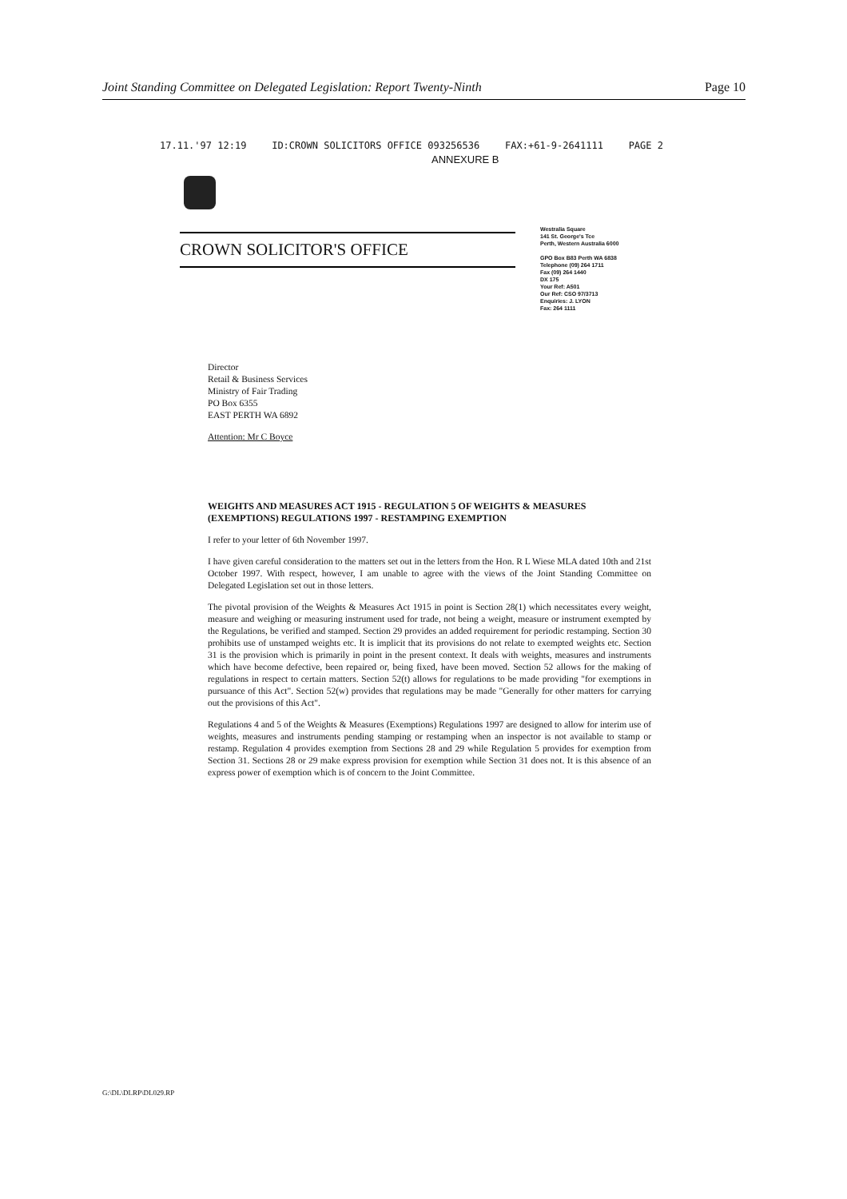Joint Standing Committee on Delegated Legislation: Report Twenty-Ninth Page 10
17.11.'97 12:19 ID:CROWN SOLICITORS OFFICE 093256536 FAX:+61-9-2641111 PAGE 2
ANNEXURE B
CROWN SOLICITOR'S OFFICE
Westralia Square
141 St. George's Tce
Perth, Western Australia 6000
GPO Box B83 Perth WA 6838
Telephone (09) 264 1711
Fax (09) 264 1440
DX 175
Your Ref: A501
Our Ref: CSO 97/3713
Enquiries: J. LYON
Fax: 264 1111
Director
Retail & Business Services
Ministry of Fair Trading
PO Box 6355
EAST PERTH WA 6892
Attention: Mr C Boyce
WEIGHTS AND MEASURES ACT 1915 - REGULATION 5 OF WEIGHTS & MEASURES (EXEMPTIONS) REGULATIONS 1997 - RESTAMPING EXEMPTION
I refer to your letter of 6th November 1997.
I have given careful consideration to the matters set out in the letters from the Hon. R L Wiese MLA dated 10th and 21st October 1997. With respect, however, I am unable to agree with the views of the Joint Standing Committee on Delegated Legislation set out in those letters.
The pivotal provision of the Weights & Measures Act 1915 in point is Section 28(1) which necessitates every weight, measure and weighing or measuring instrument used for trade, not being a weight, measure or instrument exempted by the Regulations, be verified and stamped. Section 29 provides an added requirement for periodic restamping. Section 30 prohibits use of unstamped weights etc. It is implicit that its provisions do not relate to exempted weights etc. Section 31 is the provision which is primarily in point in the present context. It deals with weights, measures and instruments which have become defective, been repaired or, being fixed, have been moved. Section 52 allows for the making of regulations in respect to certain matters. Section 52(t) allows for regulations to be made providing "for exemptions in pursuance of this Act". Section 52(w) provides that regulations may be made "Generally for other matters for carrying out the provisions of this Act".
Regulations 4 and 5 of the Weights & Measures (Exemptions) Regulations 1997 are designed to allow for interim use of weights, measures and instruments pending stamping or restamping when an inspector is not available to stamp or restamp. Regulation 4 provides exemption from Sections 28 and 29 while Regulation 5 provides for exemption from Section 31. Sections 28 or 29 make express provision for exemption while Section 31 does not. It is this absence of an express power of exemption which is of concern to the Joint Committee.
G:\DL\DLRP\DL029.RP